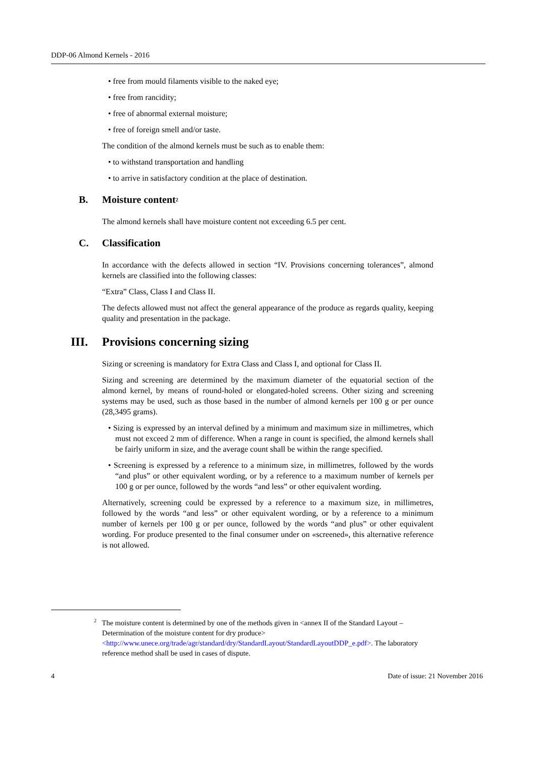DDP-06 Almond Kernels - 2016
• free from mould filaments visible to the naked eye;
• free from rancidity;
• free of abnormal external moisture;
• free of foreign smell and/or taste.
The condition of the almond kernels must be such as to enable them:
• to withstand transportation and handling
• to arrive in satisfactory condition at the place of destination.
B. Moisture content <sup>2</sup>
The almond kernels shall have moisture content not exceeding 6.5 per cent.
C. Classification
In accordance with the defects allowed in section “IV. Provisions concerning tolerances”, almond kernels are classified into the following classes:
“Extra” Class, Class I and Class II.
The defects allowed must not affect the general appearance of the produce as regards quality, keeping quality and presentation in the package.
III. Provisions concerning sizing
Sizing or screening is mandatory for Extra Class and Class I, and optional for Class II.
Sizing and screening are determined by the maximum diameter of the equatorial section of the almond kernel, by means of round-holed or elongated-holed screens. Other sizing and screening systems may be used, such as those based in the number of almond kernels per 100 g or per ounce (28,3495 grams).
• Sizing is expressed by an interval defined by a minimum and maximum size in millimetres, which must not exceed 2 mm of difference. When a range in count is specified, the almond kernels shall be fairly uniform in size, and the average count shall be within the range specified.
• Screening is expressed by a reference to a minimum size, in millimetres, followed by the words “and plus” or other equivalent wording, or by a reference to a maximum number of kernels per 100 g or per ounce, followed by the words “and less” or other equivalent wording.
Alternatively, screening could be expressed by a reference to a maximum size, in millimetres, followed by the words “and less” or other equivalent wording, or by a reference to a minimum number of kernels per 100 g or per ounce, followed by the words “and plus” or other equivalent wording. For produce presented to the final consumer under on «screened», this alternative reference is not allowed.
<sup>2</sup> The moisture content is determined by one of the methods given in <annex II of the Standard Layout – Determination of the moisture content for dry produce> <http://www.unece.org/trade/agr/standard/dry/StandardLayout/StandardLayoutDDP_e.pdf>. The laboratory reference method shall be used in cases of dispute.
4 Date of issue: 21 November 2016